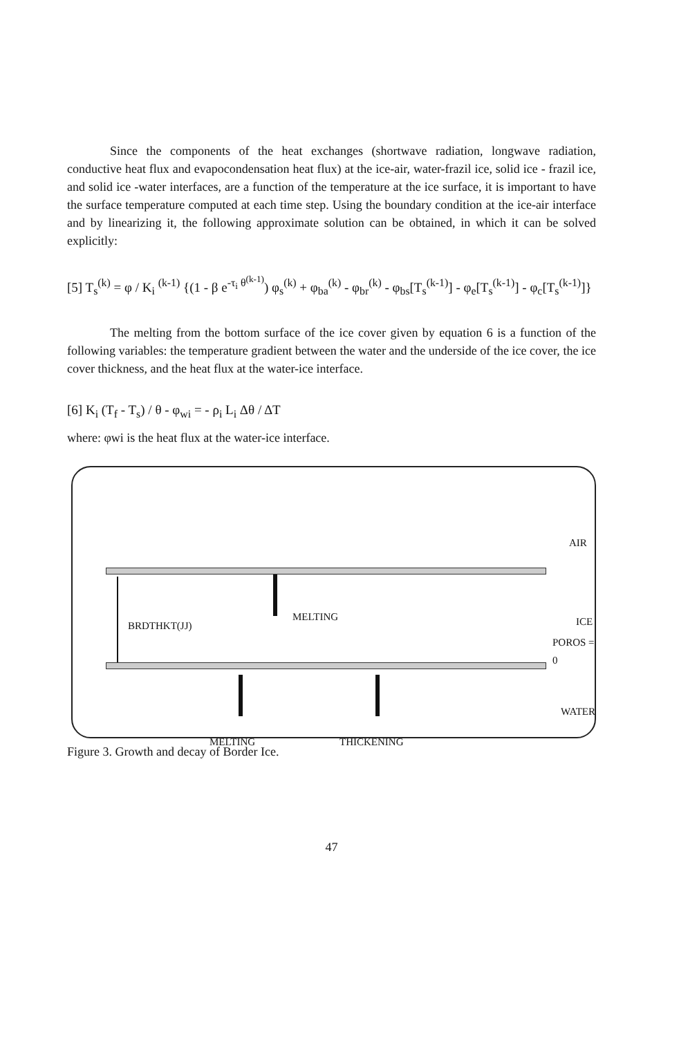Since the components of the heat exchanges (shortwave radiation, longwave radiation, conductive heat flux and evapocondensation heat flux) at the ice-air, water-frazil ice, solid ice - frazil ice, and solid ice -water interfaces, are a function of the temperature at the ice surface, it is important to have the surface temperature computed at each time step. Using the boundary condition at the ice-air interface and by linearizing it, the following approximate solution can be obtained, in which it can be solved explicitly:
[5] T<sub>s</sub><sup>(k)</sup> = φ / K<sub>i</sub> <sup>(k-1)</sup> {(1 - β e<sup>-τ<sub>i</sub> θ<sup>(k-1)</sup></sup>) φ<sub>s</sub><sup>(k)</sup> + φ<sub>ba</sub><sup>(k)</sup> - φ<sub>br</sub><sup>(k)</sup> - φ<sub>bs</sub>[T<sub>s</sub><sup>(k-1)</sup>] - φ<sub>e</sub>[T<sub>s</sub><sup>(k-1)</sup>] - φ<sub>c</sub>[T<sub>s</sub><sup>(k-1)</sup>]}
The melting from the bottom surface of the ice cover given by equation 6 is a function of the following variables: the temperature gradient between the water and the underside of the ice cover, the ice cover thickness, and the heat flux at the water-ice interface.
[6] K<sub>i</sub> (T<sub>f</sub> - T<sub>s</sub>) / θ - φ<sub>wi</sub> = - ρ<sub>i</sub> L<sub>i</sub> Δθ / ΔT
where: φwi is the heat flux at the water-ice interface.
AIR
BRDTHKT(JJ)
MELTING ICE
POROS = 0
WATER
MELTING THICKENING
Figure 3. Growth and decay of Border Ice.
47